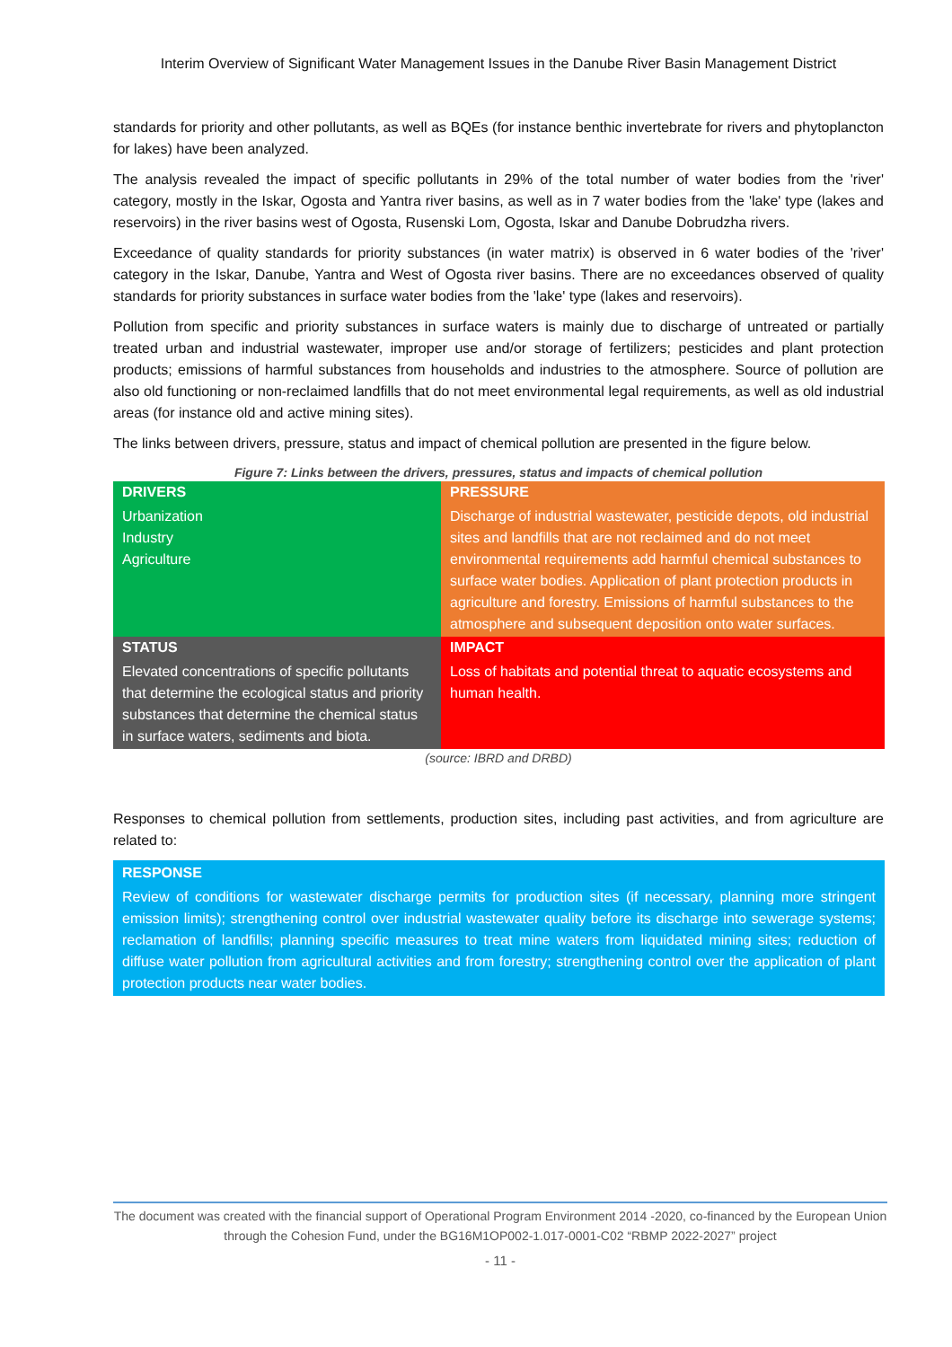Interim Overview of Significant Water Management Issues in the Danube River Basin Management District
standards for priority and other pollutants, as well as BQEs (for instance benthic invertebrate for rivers and phytoplancton for lakes) have been analyzed.
The analysis revealed the impact of specific pollutants in 29% of the total number of water bodies from the 'river' category, mostly in the Iskar, Ogosta and Yantra river basins, as well as in 7 water bodies from the 'lake' type (lakes and reservoirs) in the river basins west of Ogosta, Rusenski Lom, Ogosta, Iskar and Danube Dobrudzha rivers.
Exceedance of quality standards for priority substances (in water matrix) is observed in 6 water bodies of the 'river' category in the Iskar, Danube, Yantra and West of Ogosta river basins. There are no exceedances observed of quality standards for priority substances in surface water bodies from the 'lake' type (lakes and reservoirs).
Pollution from specific and priority substances in surface waters is mainly due to discharge of untreated or partially treated urban and industrial wastewater, improper use and/or storage of fertilizers; pesticides and plant protection products; emissions of harmful substances from households and industries to the atmosphere. Source of pollution are also old functioning or non-reclaimed landfills that do not meet environmental legal requirements, as well as old industrial areas (for instance old and active mining sites).
The links between drivers, pressure, status and impact of chemical pollution are presented in the figure below.
Figure 7: Links between the drivers, pressures, status and impacts of chemical pollution
| DRIVERS Urbanization Industry Agriculture | PRESSURE Discharge of industrial wastewater, pesticide depots, old industrial sites and landfills that are not reclaimed and do not meet environmental requirements add harmful chemical substances to surface water bodies. Application of plant protection products in agriculture and forestry. Emissions of harmful substances to the atmosphere and subsequent deposition onto water surfaces. |
| STATUS Elevated concentrations of specific pollutants that determine the ecological status and priority substances that determine the chemical status in surface waters, sediments and biota. | IMPACT Loss of habitats and potential threat to aquatic ecosystems and human health. |
(source: IBRD and DRBD)
Responses to chemical pollution from settlements, production sites, including past activities, and from agriculture are related to:
| RESPONSE Review of conditions for wastewater discharge permits for production sites (if necessary, planning more stringent emission limits); strengthening control over industrial wastewater quality before its discharge into sewerage systems; reclamation of landfills; planning specific measures to treat mine waters from liquidated mining sites; reduction of diffuse water pollution from agricultural activities and from forestry; strengthening control over the application of plant protection products near water bodies. |
The document was created with the financial support of Operational Program Environment 2014 -2020, co-financed by the European Union through the Cohesion Fund, under the BG16M1OP002-1.017-0001-C02 “RBMP 2022-2027” project
- 11 -